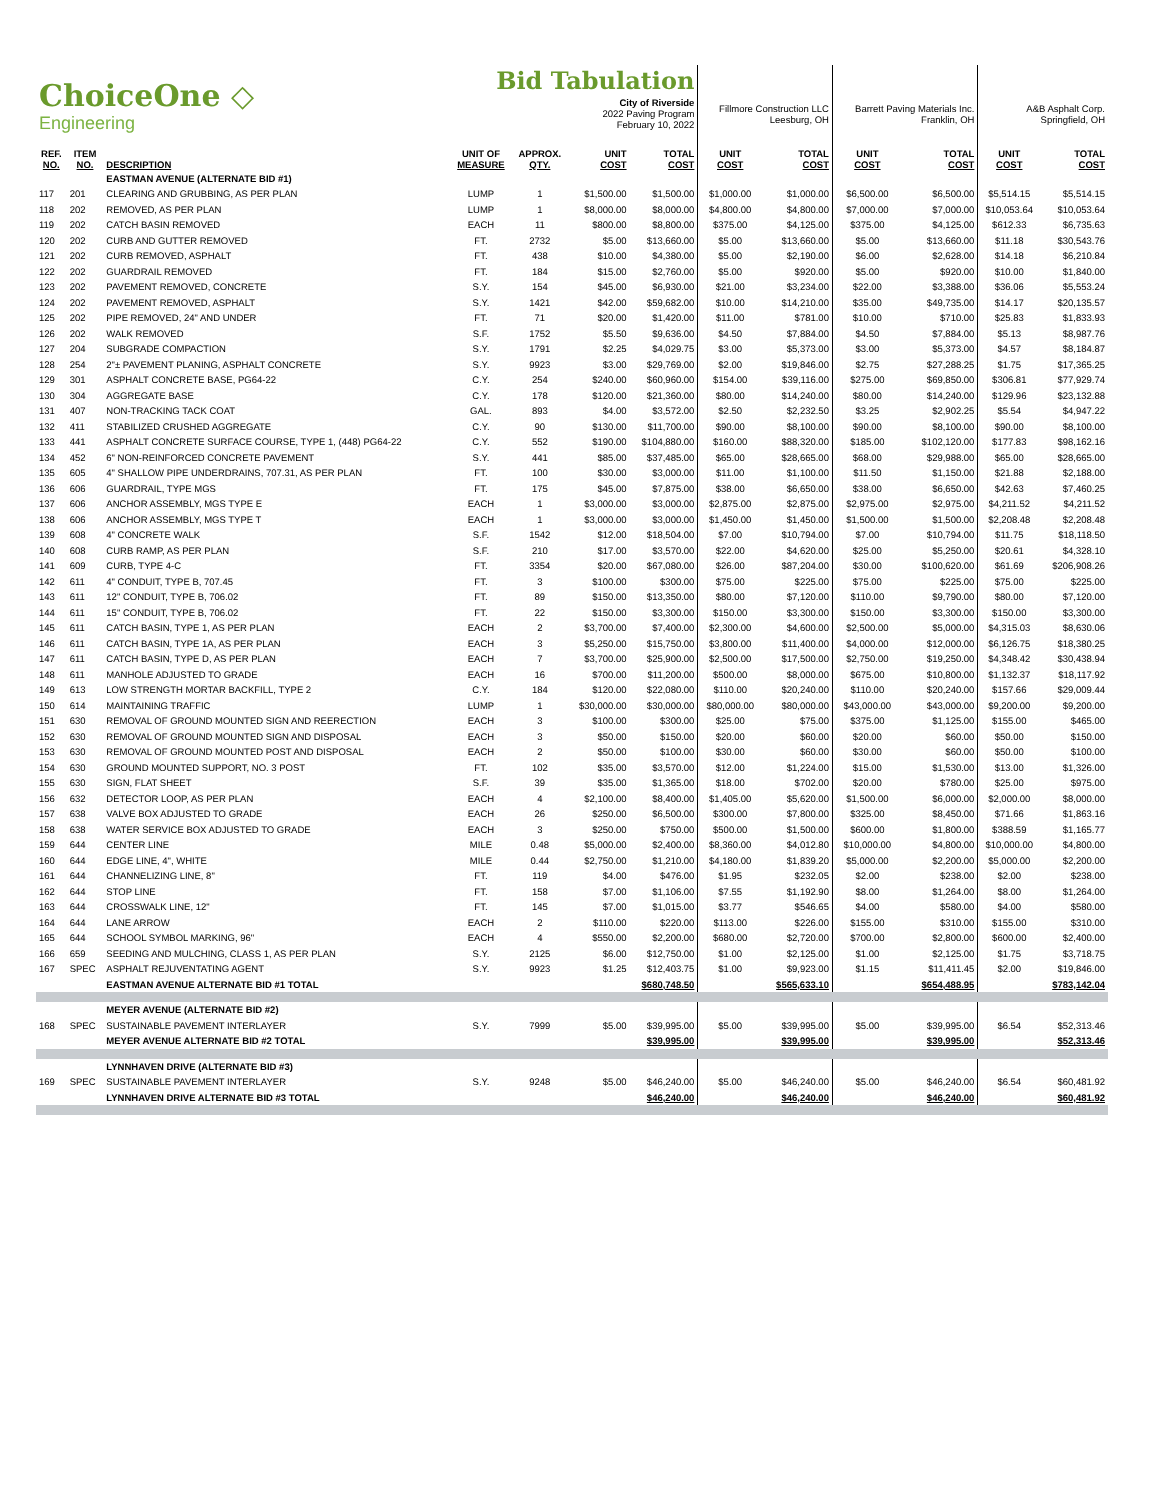| ChoiceOne ◇ Engineering | | | Bid Tabulation | | | | | | | | | |
| | | | City of Riverside 2022 Paving Program February 10, 2022 | | | | Fillmore Construction LLC Leesburg, OH | | Barrett Paving Materials Inc. Franklin, OH | | A&B Asphalt Corp. Springfield, OH | |
| REF. NO. | ITEM NO. | DESCRIPTION | UNIT OF MEASURE | APPROX. QTY. | UNIT COST | TOTAL COST | UNIT COST | TOTAL COST | UNIT COST | TOTAL COST | UNIT COST | TOTAL COST |
| | | EASTMAN AVENUE (ALTERNATE BID #1) | | | | | | | | | | |
| 117 | 201 | CLEARING AND GRUBBING, AS PER PLAN | LUMP | 1 | $1,500.00 | $1,500.00 | $1,000.00 | $1,000.00 | $6,500.00 | $6,500.00 | $5,514.15 | $5,514.15 |
| 118 | 202 | REMOVED, AS PER PLAN | LUMP | 1 | $8,000.00 | $8,000.00 | $4,800.00 | $4,800.00 | $7,000.00 | $7,000.00 | $10,053.64 | $10,053.64 |
| 119 | 202 | CATCH BASIN REMOVED | EACH | 11 | $800.00 | $8,800.00 | $375.00 | $4,125.00 | $375.00 | $4,125.00 | $612.33 | $6,735.63 |
| 120 | 202 | CURB AND GUTTER REMOVED | FT. | 2732 | $5.00 | $13,660.00 | $5.00 | $13,660.00 | $5.00 | $13,660.00 | $11.18 | $30,543.76 |
| 121 | 202 | CURB REMOVED, ASPHALT | FT. | 438 | $10.00 | $4,380.00 | $5.00 | $2,190.00 | $6.00 | $2,628.00 | $14.18 | $6,210.84 |
| 122 | 202 | GUARDRAIL REMOVED | FT. | 184 | $15.00 | $2,760.00 | $5.00 | $920.00 | $5.00 | $920.00 | $10.00 | $1,840.00 |
| 123 | 202 | PAVEMENT REMOVED, CONCRETE | S.Y. | 154 | $45.00 | $6,930.00 | $21.00 | $3,234.00 | $22.00 | $3,388.00 | $36.06 | $5,553.24 |
| 124 | 202 | PAVEMENT REMOVED, ASPHALT | S.Y. | 1421 | $42.00 | $59,682.00 | $10.00 | $14,210.00 | $35.00 | $49,735.00 | $14.17 | $20,135.57 |
| 125 | 202 | PIPE REMOVED, 24" AND UNDER | FT. | 71 | $20.00 | $1,420.00 | $11.00 | $781.00 | $10.00 | $710.00 | $25.83 | $1,833.93 |
| 126 | 202 | WALK REMOVED | S.F. | 1752 | $5.50 | $9,636.00 | $4.50 | $7,884.00 | $4.50 | $7,884.00 | $5.13 | $8,987.76 |
| 127 | 204 | SUBGRADE COMPACTION | S.Y. | 1791 | $2.25 | $4,029.75 | $3.00 | $5,373.00 | $3.00 | $5,373.00 | $4.57 | $8,184.87 |
| 128 | 254 | 2"± PAVEMENT PLANING, ASPHALT CONCRETE | S.Y. | 9923 | $3.00 | $29,769.00 | $2.00 | $19,846.00 | $2.75 | $27,288.25 | $1.75 | $17,365.25 |
| 129 | 301 | ASPHALT CONCRETE BASE, PG64-22 | C.Y. | 254 | $240.00 | $60,960.00 | $154.00 | $39,116.00 | $275.00 | $69,850.00 | $306.81 | $77,929.74 |
| 130 | 304 | AGGREGATE BASE | C.Y. | 178 | $120.00 | $21,360.00 | $80.00 | $14,240.00 | $80.00 | $14,240.00 | $129.96 | $23,132.88 |
| 131 | 407 | NON-TRACKING TACK COAT | GAL. | 893 | $4.00 | $3,572.00 | $2.50 | $2,232.50 | $3.25 | $2,902.25 | $5.54 | $4,947.22 |
| 132 | 411 | STABILIZED CRUSHED AGGREGATE | C.Y. | 90 | $130.00 | $11,700.00 | $90.00 | $8,100.00 | $90.00 | $8,100.00 | $90.00 | $8,100.00 |
| 133 | 441 | ASPHALT CONCRETE SURFACE COURSE, TYPE 1, (448) PG64-22 | C.Y. | 552 | $190.00 | $104,880.00 | $160.00 | $88,320.00 | $185.00 | $102,120.00 | $177.83 | $98,162.16 |
| 134 | 452 | 6" NON-REINFORCED CONCRETE PAVEMENT | S.Y. | 441 | $85.00 | $37,485.00 | $65.00 | $28,665.00 | $68.00 | $29,988.00 | $65.00 | $28,665.00 |
| 135 | 605 | 4" SHALLOW PIPE UNDERDRAINS, 707.31, AS PER PLAN | FT. | 100 | $30.00 | $3,000.00 | $11.00 | $1,100.00 | $11.50 | $1,150.00 | $21.88 | $2,188.00 |
| 136 | 606 | GUARDRAIL, TYPE MGS | FT. | 175 | $45.00 | $7,875.00 | $38.00 | $6,650.00 | $38.00 | $6,650.00 | $42.63 | $7,460.25 |
| 137 | 606 | ANCHOR ASSEMBLY, MGS TYPE E | EACH | 1 | $3,000.00 | $3,000.00 | $2,875.00 | $2,875.00 | $2,975.00 | $2,975.00 | $4,211.52 | $4,211.52 |
| 138 | 606 | ANCHOR ASSEMBLY, MGS TYPE T | EACH | 1 | $3,000.00 | $3,000.00 | $1,450.00 | $1,450.00 | $1,500.00 | $1,500.00 | $2,208.48 | $2,208.48 |
| 139 | 608 | 4" CONCRETE WALK | S.F. | 1542 | $12.00 | $18,504.00 | $7.00 | $10,794.00 | $7.00 | $10,794.00 | $11.75 | $18,118.50 |
| 140 | 608 | CURB RAMP, AS PER PLAN | S.F. | 210 | $17.00 | $3,570.00 | $22.00 | $4,620.00 | $25.00 | $5,250.00 | $20.61 | $4,328.10 |
| 141 | 609 | CURB, TYPE 4-C | FT. | 3354 | $20.00 | $67,080.00 | $26.00 | $87,204.00 | $30.00 | $100,620.00 | $61.69 | $206,908.26 |
| 142 | 611 | 4" CONDUIT, TYPE B, 707.45 | FT. | 3 | $100.00 | $300.00 | $75.00 | $225.00 | $75.00 | $225.00 | $75.00 | $225.00 |
| 143 | 611 | 12" CONDUIT, TYPE B, 706.02 | FT. | 89 | $150.00 | $13,350.00 | $80.00 | $7,120.00 | $110.00 | $9,790.00 | $80.00 | $7,120.00 |
| 144 | 611 | 15" CONDUIT, TYPE B, 706.02 | FT. | 22 | $150.00 | $3,300.00 | $150.00 | $3,300.00 | $150.00 | $3,300.00 | $150.00 | $3,300.00 |
| 145 | 611 | CATCH BASIN, TYPE 1, AS PER PLAN | EACH | 2 | $3,700.00 | $7,400.00 | $2,300.00 | $4,600.00 | $2,500.00 | $5,000.00 | $4,315.03 | $8,630.06 |
| 146 | 611 | CATCH BASIN, TYPE 1A, AS PER PLAN | EACH | 3 | $5,250.00 | $15,750.00 | $3,800.00 | $11,400.00 | $4,000.00 | $12,000.00 | $6,126.75 | $18,380.25 |
| 147 | 611 | CATCH BASIN, TYPE D, AS PER PLAN | EACH | 7 | $3,700.00 | $25,900.00 | $2,500.00 | $17,500.00 | $2,750.00 | $19,250.00 | $4,348.42 | $30,438.94 |
| 148 | 611 | MANHOLE ADJUSTED TO GRADE | EACH | 16 | $700.00 | $11,200.00 | $500.00 | $8,000.00 | $675.00 | $10,800.00 | $1,132.37 | $18,117.92 |
| 149 | 613 | LOW STRENGTH MORTAR BACKFILL, TYPE 2 | C.Y. | 184 | $120.00 | $22,080.00 | $110.00 | $20,240.00 | $110.00 | $20,240.00 | $157.66 | $29,009.44 |
| 150 | 614 | MAINTAINING TRAFFIC | LUMP | 1 | $30,000.00 | $30,000.00 | $80,000.00 | $80,000.00 | $43,000.00 | $43,000.00 | $9,200.00 | $9,200.00 |
| 151 | 630 | REMOVAL OF GROUND MOUNTED SIGN AND REERECTION | EACH | 3 | $100.00 | $300.00 | $25.00 | $75.00 | $375.00 | $1,125.00 | $155.00 | $465.00 |
| 152 | 630 | REMOVAL OF GROUND MOUNTED SIGN AND DISPOSAL | EACH | 3 | $50.00 | $150.00 | $20.00 | $60.00 | $20.00 | $60.00 | $50.00 | $150.00 |
| 153 | 630 | REMOVAL OF GROUND MOUNTED POST AND DISPOSAL | EACH | 2 | $50.00 | $100.00 | $30.00 | $60.00 | $30.00 | $60.00 | $50.00 | $100.00 |
| 154 | 630 | GROUND MOUNTED SUPPORT, NO. 3 POST | FT. | 102 | $35.00 | $3,570.00 | $12.00 | $1,224.00 | $15.00 | $1,530.00 | $13.00 | $1,326.00 |
| 155 | 630 | SIGN, FLAT SHEET | S.F. | 39 | $35.00 | $1,365.00 | $18.00 | $702.00 | $20.00 | $780.00 | $25.00 | $975.00 |
| 156 | 632 | DETECTOR LOOP, AS PER PLAN | EACH | 4 | $2,100.00 | $8,400.00 | $1,405.00 | $5,620.00 | $1,500.00 | $6,000.00 | $2,000.00 | $8,000.00 |
| 157 | 638 | VALVE BOX ADJUSTED TO GRADE | EACH | 26 | $250.00 | $6,500.00 | $300.00 | $7,800.00 | $325.00 | $8,450.00 | $71.66 | $1,863.16 |
| 158 | 638 | WATER SERVICE BOX ADJUSTED TO GRADE | EACH | 3 | $250.00 | $750.00 | $500.00 | $1,500.00 | $600.00 | $1,800.00 | $388.59 | $1,165.77 |
| 159 | 644 | CENTER LINE | MILE | 0.48 | $5,000.00 | $2,400.00 | $8,360.00 | $4,012.80 | $10,000.00 | $4,800.00 | $10,000.00 | $4,800.00 |
| 160 | 644 | EDGE LINE, 4", WHITE | MILE | 0.44 | $2,750.00 | $1,210.00 | $4,180.00 | $1,839.20 | $5,000.00 | $2,200.00 | $5,000.00 | $2,200.00 |
| 161 | 644 | CHANNELIZING LINE, 8" | FT. | 119 | $4.00 | $476.00 | $1.95 | $232.05 | $2.00 | $238.00 | $2.00 | $238.00 |
| 162 | 644 | STOP LINE | FT. | 158 | $7.00 | $1,106.00 | $7.55 | $1,192.90 | $8.00 | $1,264.00 | $8.00 | $1,264.00 |
| 163 | 644 | CROSSWALK LINE, 12" | FT. | 145 | $7.00 | $1,015.00 | $3.77 | $546.65 | $4.00 | $580.00 | $4.00 | $580.00 |
| 164 | 644 | LANE ARROW | EACH | 2 | $110.00 | $220.00 | $113.00 | $226.00 | $155.00 | $310.00 | $155.00 | $310.00 |
| 165 | 644 | SCHOOL SYMBOL MARKING, 96" | EACH | 4 | $550.00 | $2,200.00 | $680.00 | $2,720.00 | $700.00 | $2,800.00 | $600.00 | $2,400.00 |
| 166 | 659 | SEEDING AND MULCHING, CLASS 1, AS PER PLAN | S.Y. | 2125 | $6.00 | $12,750.00 | $1.00 | $2,125.00 | $1.00 | $2,125.00 | $1.75 | $3,718.75 |
| 167 | SPEC | ASPHALT REJUVENTATING AGENT | S.Y. | 9923 | $1.25 | $12,403.75 | $1.00 | $9,923.00 | $1.15 | $11,411.45 | $2.00 | $19,846.00 |
| | | EASTMAN AVENUE ALTERNATE BID #1 TOTAL | | | | $680,748.50 | | $565,633.10 | | $654,488.95 | | $783,142.04 |
| | | MEYER AVENUE (ALTERNATE BID #2) | | | | | | | | | | |
| 168 | SPEC | SUSTAINABLE PAVEMENT INTERLAYER | S.Y. | 7999 | $5.00 | $39,995.00 | $5.00 | $39,995.00 | $5.00 | $39,995.00 | $6.54 | $52,313.46 |
| | | MEYER AVENUE ALTERNATE BID #2 TOTAL | | | | $39,995.00 | | $39,995.00 | | $39,995.00 | | $52,313.46 |
| | | LYNNHAVEN DRIVE (ALTERNATE BID #3) | | | | | | | | | | |
| 169 | SPEC | SUSTAINABLE PAVEMENT INTERLAYER | S.Y. | 9248 | $5.00 | $46,240.00 | $5.00 | $46,240.00 | $5.00 | $46,240.00 | $6.54 | $60,481.92 |
| | | LYNNHAVEN DRIVE ALTERNATE BID #3 TOTAL | | | | $46,240.00 | | $46,240.00 | | $46,240.00 | | $60,481.92 |